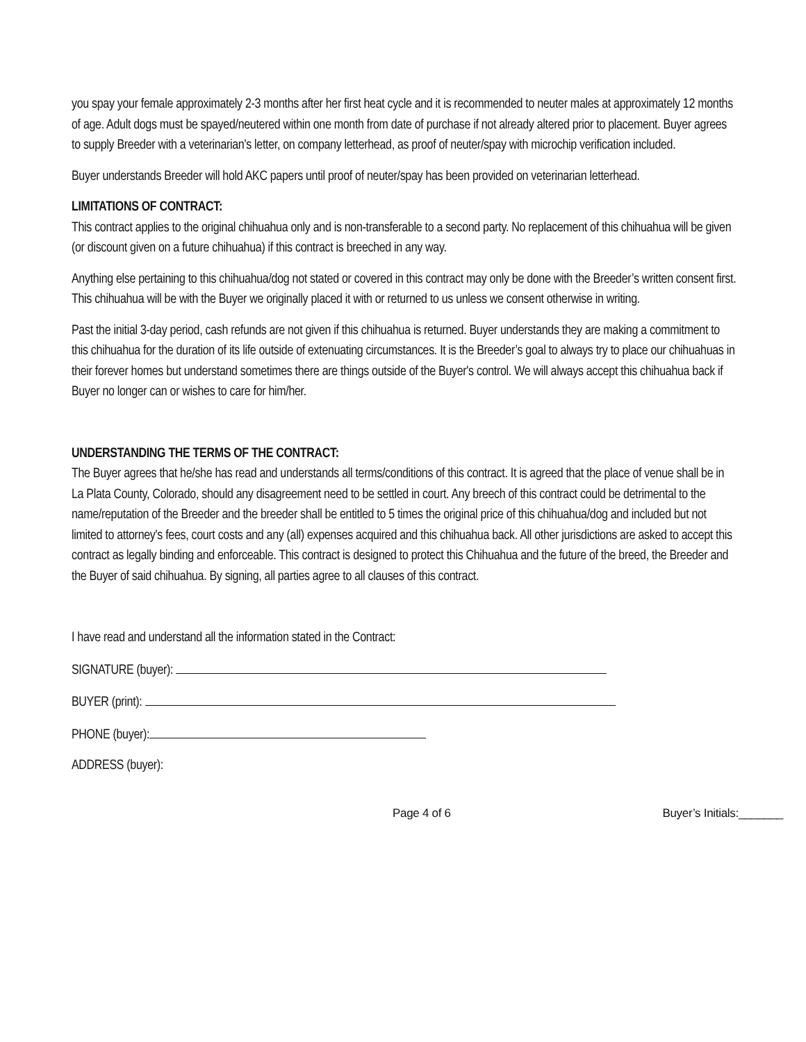you spay your female approximately 2-3 months after her first heat cycle and it is recommended to neuter males at approximately 12 months of age. Adult dogs must be spayed/neutered within one month from date of purchase if not already altered prior to placement. Buyer agrees to supply Breeder with a veterinarian's letter, on company letterhead, as proof of neuter/spay with microchip verification included.
Buyer understands Breeder will hold AKC papers until proof of neuter/spay has been provided on veterinarian letterhead.
LIMITATIONS OF CONTRACT:
This contract applies to the original chihuahua only and is non-transferable to a second party. No replacement of this chihuahua will be given (or discount given on a future chihuahua) if this contract is breeched in any way.
Anything else pertaining to this chihuahua/dog not stated or covered in this contract may only be done with the Breeder’s written consent first. This chihuahua will be with the Buyer we originally placed it with or returned to us unless we consent otherwise in writing.
Past the initial 3-day period, cash refunds are not given if this chihuahua is returned. Buyer understands they are making a commitment to this chihuahua for the duration of its life outside of extenuating circumstances. It is the Breeder’s goal to always try to place our chihuahuas in their forever homes but understand sometimes there are things outside of the Buyer's control. We will always accept this chihuahua back if Buyer no longer can or wishes to care for him/her.
UNDERSTANDING THE TERMS OF THE CONTRACT:
The Buyer agrees that he/she has read and understands all terms/conditions of this contract. It is agreed that the place of venue shall be in La Plata County, Colorado, should any disagreement need to be settled in court. Any breech of this contract could be detrimental to the name/reputation of the Breeder and the breeder shall be entitled to 5 times the original price of this chihuahua/dog and included but not limited to attorney's fees, court costs and any (all) expenses acquired and this chihuahua back. All other jurisdictions are asked to accept this contract as legally binding and enforceable. This contract is designed to protect this Chihuahua and the future of the breed, the Breeder and the Buyer of said chihuahua. By signing, all parties agree to all clauses of this contract.
I have read and understand all the information stated in the Contract:
SIGNATURE (buyer):
BUYER (print):
PHONE (buyer):
ADDRESS (buyer):
Page 4 of 6 Buyer’s Initials:_______